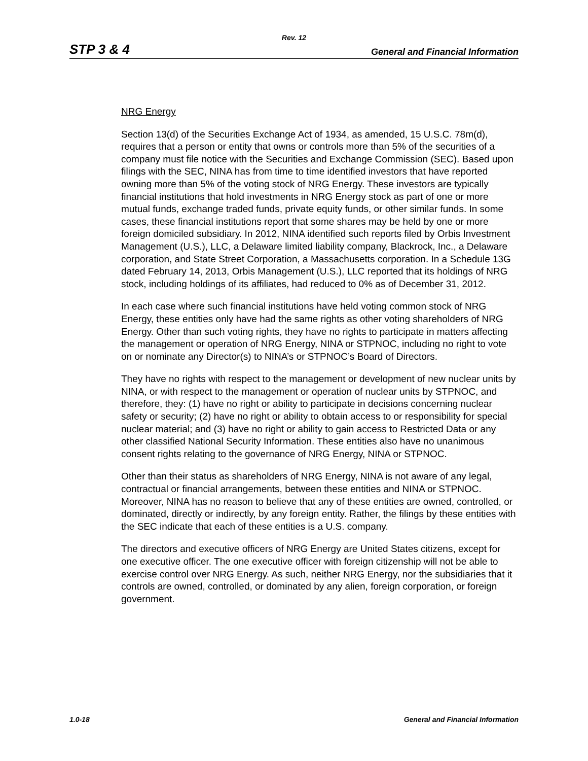Rev. 12
STP 3 & 4 General and Financial Information
NRG Energy
Section 13(d) of the Securities Exchange Act of 1934, as amended, 15 U.S.C. 78m(d), requires that a person or entity that owns or controls more than 5% of the securities of a company must file notice with the Securities and Exchange Commission (SEC). Based upon filings with the SEC, NINA has from time to time identified investors that have reported owning more than 5% of the voting stock of NRG Energy. These investors are typically financial institutions that hold investments in NRG Energy stock as part of one or more mutual funds, exchange traded funds, private equity funds, or other similar funds. In some cases, these financial institutions report that some shares may be held by one or more foreign domiciled subsidiary. In 2012, NINA identified such reports filed by Orbis Investment Management (U.S.), LLC, a Delaware limited liability company, Blackrock, Inc., a Delaware corporation, and State Street Corporation, a Massachusetts corporation. In a Schedule 13G dated February 14, 2013, Orbis Management (U.S.), LLC reported that its holdings of NRG stock, including holdings of its affiliates, had reduced to 0% as of December 31, 2012.
In each case where such financial institutions have held voting common stock of NRG Energy, these entities only have had the same rights as other voting shareholders of NRG Energy. Other than such voting rights, they have no rights to participate in matters affecting the management or operation of NRG Energy, NINA or STPNOC, including no right to vote on or nominate any Director(s) to NINA’s or STPNOC’s Board of Directors.
They have no rights with respect to the management or development of new nuclear units by NINA, or with respect to the management or operation of nuclear units by STPNOC, and therefore, they: (1) have no right or ability to participate in decisions concerning nuclear safety or security; (2) have no right or ability to obtain access to or responsibility for special nuclear material; and (3) have no right or ability to gain access to Restricted Data or any other classified National Security Information. These entities also have no unanimous consent rights relating to the governance of NRG Energy, NINA or STPNOC.
Other than their status as shareholders of NRG Energy, NINA is not aware of any legal, contractual or financial arrangements, between these entities and NINA or STPNOC. Moreover, NINA has no reason to believe that any of these entities are owned, controlled, or dominated, directly or indirectly, by any foreign entity. Rather, the filings by these entities with the SEC indicate that each of these entities is a U.S. company.
The directors and executive officers of NRG Energy are United States citizens, except for one executive officer. The one executive officer with foreign citizenship will not be able to exercise control over NRG Energy. As such, neither NRG Energy, nor the subsidiaries that it controls are owned, controlled, or dominated by any alien, foreign corporation, or foreign government.
1.0-18 General and Financial Information